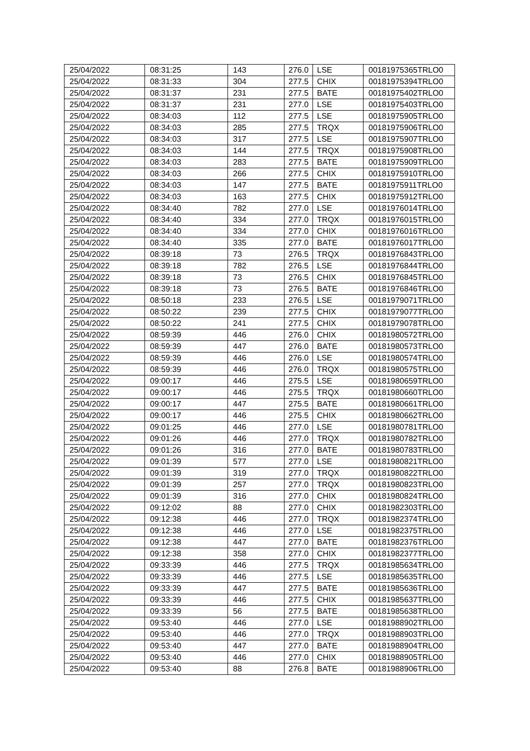| 25/04/2022 | 08:31:25 | 143 | 276.0 | LSE | 00181975365TRLO0 |
| 25/04/2022 | 08:31:33 | 304 | 277.5 | CHIX | 00181975394TRLO0 |
| 25/04/2022 | 08:31:37 | 231 | 277.5 | BATE | 00181975402TRLO0 |
| 25/04/2022 | 08:31:37 | 231 | 277.0 | LSE | 00181975403TRLO0 |
| 25/04/2022 | 08:34:03 | 112 | 277.5 | LSE | 00181975905TRLO0 |
| 25/04/2022 | 08:34:03 | 285 | 277.5 | TRQX | 00181975906TRLO0 |
| 25/04/2022 | 08:34:03 | 317 | 277.5 | LSE | 00181975907TRLO0 |
| 25/04/2022 | 08:34:03 | 144 | 277.5 | TRQX | 00181975908TRLO0 |
| 25/04/2022 | 08:34:03 | 283 | 277.5 | BATE | 00181975909TRLO0 |
| 25/04/2022 | 08:34:03 | 266 | 277.5 | CHIX | 00181975910TRLO0 |
| 25/04/2022 | 08:34:03 | 147 | 277.5 | BATE | 00181975911TRLO0 |
| 25/04/2022 | 08:34:03 | 163 | 277.5 | CHIX | 00181975912TRLO0 |
| 25/04/2022 | 08:34:40 | 782 | 277.0 | LSE | 00181976014TRLO0 |
| 25/04/2022 | 08:34:40 | 334 | 277.0 | TRQX | 00181976015TRLO0 |
| 25/04/2022 | 08:34:40 | 334 | 277.0 | CHIX | 00181976016TRLO0 |
| 25/04/2022 | 08:34:40 | 335 | 277.0 | BATE | 00181976017TRLO0 |
| 25/04/2022 | 08:39:18 | 73 | 276.5 | TRQX | 00181976843TRLO0 |
| 25/04/2022 | 08:39:18 | 782 | 276.5 | LSE | 00181976844TRLO0 |
| 25/04/2022 | 08:39:18 | 73 | 276.5 | CHIX | 00181976845TRLO0 |
| 25/04/2022 | 08:39:18 | 73 | 276.5 | BATE | 00181976846TRLO0 |
| 25/04/2022 | 08:50:18 | 233 | 276.5 | LSE | 00181979071TRLO0 |
| 25/04/2022 | 08:50:22 | 239 | 277.5 | CHIX | 00181979077TRLO0 |
| 25/04/2022 | 08:50:22 | 241 | 277.5 | CHIX | 00181979078TRLO0 |
| 25/04/2022 | 08:59:39 | 446 | 276.0 | CHIX | 00181980572TRLO0 |
| 25/04/2022 | 08:59:39 | 447 | 276.0 | BATE | 00181980573TRLO0 |
| 25/04/2022 | 08:59:39 | 446 | 276.0 | LSE | 00181980574TRLO0 |
| 25/04/2022 | 08:59:39 | 446 | 276.0 | TRQX | 00181980575TRLO0 |
| 25/04/2022 | 09:00:17 | 446 | 275.5 | LSE | 00181980659TRLO0 |
| 25/04/2022 | 09:00:17 | 446 | 275.5 | TRQX | 00181980660TRLO0 |
| 25/04/2022 | 09:00:17 | 447 | 275.5 | BATE | 00181980661TRLO0 |
| 25/04/2022 | 09:00:17 | 446 | 275.5 | CHIX | 00181980662TRLO0 |
| 25/04/2022 | 09:01:25 | 446 | 277.0 | LSE | 00181980781TRLO0 |
| 25/04/2022 | 09:01:26 | 446 | 277.0 | TRQX | 00181980782TRLO0 |
| 25/04/2022 | 09:01:26 | 316 | 277.0 | BATE | 00181980783TRLO0 |
| 25/04/2022 | 09:01:39 | 577 | 277.0 | LSE | 00181980821TRLO0 |
| 25/04/2022 | 09:01:39 | 319 | 277.0 | TRQX | 00181980822TRLO0 |
| 25/04/2022 | 09:01:39 | 257 | 277.0 | TRQX | 00181980823TRLO0 |
| 25/04/2022 | 09:01:39 | 316 | 277.0 | CHIX | 00181980824TRLO0 |
| 25/04/2022 | 09:12:02 | 88 | 277.0 | CHIX | 00181982303TRLO0 |
| 25/04/2022 | 09:12:38 | 446 | 277.0 | TRQX | 00181982374TRLO0 |
| 25/04/2022 | 09:12:38 | 446 | 277.0 | LSE | 00181982375TRLO0 |
| 25/04/2022 | 09:12:38 | 447 | 277.0 | BATE | 00181982376TRLO0 |
| 25/04/2022 | 09:12:38 | 358 | 277.0 | CHIX | 00181982377TRLO0 |
| 25/04/2022 | 09:33:39 | 446 | 277.5 | TRQX | 00181985634TRLO0 |
| 25/04/2022 | 09:33:39 | 446 | 277.5 | LSE | 00181985635TRLO0 |
| 25/04/2022 | 09:33:39 | 447 | 277.5 | BATE | 00181985636TRLO0 |
| 25/04/2022 | 09:33:39 | 446 | 277.5 | CHIX | 00181985637TRLO0 |
| 25/04/2022 | 09:33:39 | 56 | 277.5 | BATE | 00181985638TRLO0 |
| 25/04/2022 | 09:53:40 | 446 | 277.0 | LSE | 00181988902TRLO0 |
| 25/04/2022 | 09:53:40 | 446 | 277.0 | TRQX | 00181988903TRLO0 |
| 25/04/2022 | 09:53:40 | 447 | 277.0 | BATE | 00181988904TRLO0 |
| 25/04/2022 | 09:53:40 | 446 | 277.0 | CHIX | 00181988905TRLO0 |
| 25/04/2022 | 09:53:40 | 88 | 276.8 | BATE | 00181988906TRLO0 |